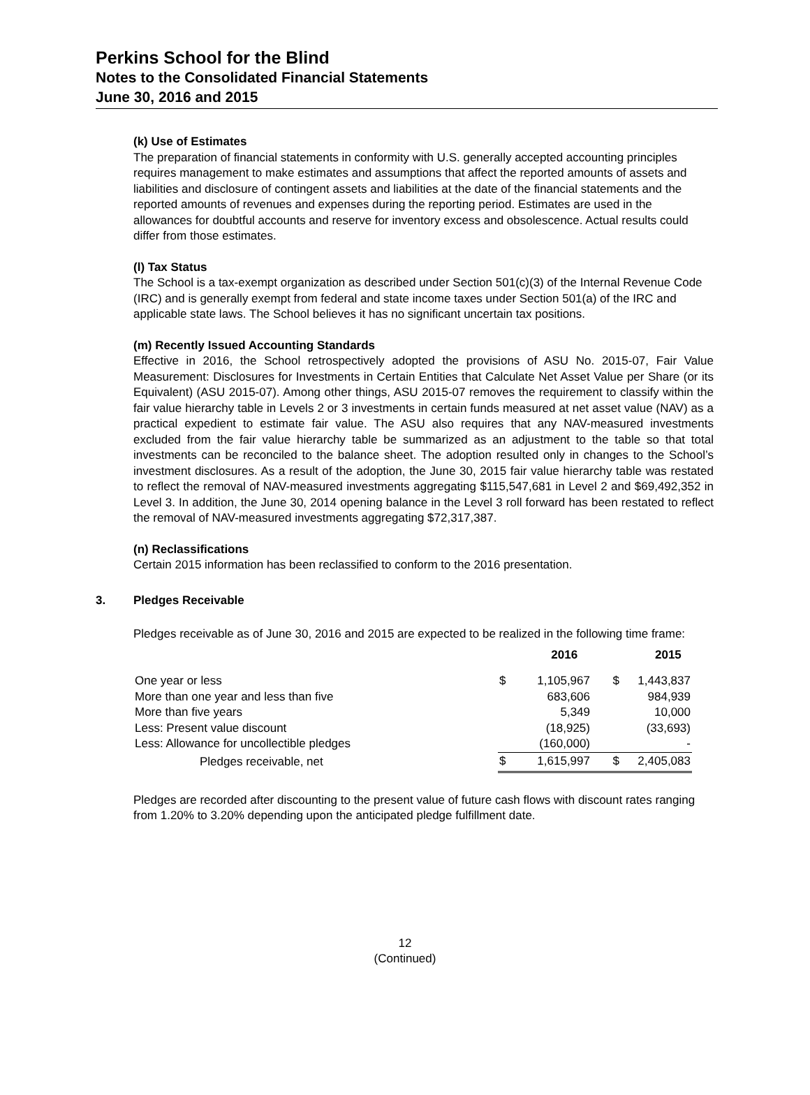Perkins School for the Blind
Notes to the Consolidated Financial Statements
June 30, 2016 and 2015
(k) Use of Estimates
The preparation of financial statements in conformity with U.S. generally accepted accounting principles requires management to make estimates and assumptions that affect the reported amounts of assets and liabilities and disclosure of contingent assets and liabilities at the date of the financial statements and the reported amounts of revenues and expenses during the reporting period. Estimates are used in the allowances for doubtful accounts and reserve for inventory excess and obsolescence. Actual results could differ from those estimates.
(l) Tax Status
The School is a tax-exempt organization as described under Section 501(c)(3) of the Internal Revenue Code (IRC) and is generally exempt from federal and state income taxes under Section 501(a) of the IRC and applicable state laws. The School believes it has no significant uncertain tax positions.
(m) Recently Issued Accounting Standards
Effective in 2016, the School retrospectively adopted the provisions of ASU No. 2015-07, Fair Value Measurement: Disclosures for Investments in Certain Entities that Calculate Net Asset Value per Share (or its Equivalent) (ASU 2015-07). Among other things, ASU 2015-07 removes the requirement to classify within the fair value hierarchy table in Levels 2 or 3 investments in certain funds measured at net asset value (NAV) as a practical expedient to estimate fair value. The ASU also requires that any NAV-measured investments excluded from the fair value hierarchy table be summarized as an adjustment to the table so that total investments can be reconciled to the balance sheet. The adoption resulted only in changes to the School’s investment disclosures. As a result of the adoption, the June 30, 2015 fair value hierarchy table was restated to reflect the removal of NAV-measured investments aggregating $115,547,681 in Level 2 and $69,492,352 in Level 3. In addition, the June 30, 2014 opening balance in the Level 3 roll forward has been restated to reflect the removal of NAV-measured investments aggregating $72,317,387.
(n) Reclassifications
Certain 2015 information has been reclassified to conform to the 2016 presentation.
3. Pledges Receivable
Pledges receivable as of June 30, 2016 and 2015 are expected to be realized in the following time frame:
| | | 2016 | | 2015 |
| --- | --- | --- | --- | --- |
| One year or less | $ | 1,105,967 | $ | 1,443,837 |
| More than one year and less than five | | 683,606 | | 984,939 |
| More than five years | | 5,349 | | 10,000 |
| Less: Present value discount | | (18,925) | | (33,693) |
| Less: Allowance for uncollectible pledges | | (160,000) | | - |
| Pledges receivable, net | $ | 1,615,997 | $ | 2,405,083 |
Pledges are recorded after discounting to the present value of future cash flows with discount rates ranging from 1.20% to 3.20% depending upon the anticipated pledge fulfillment date.
12
(Continued)